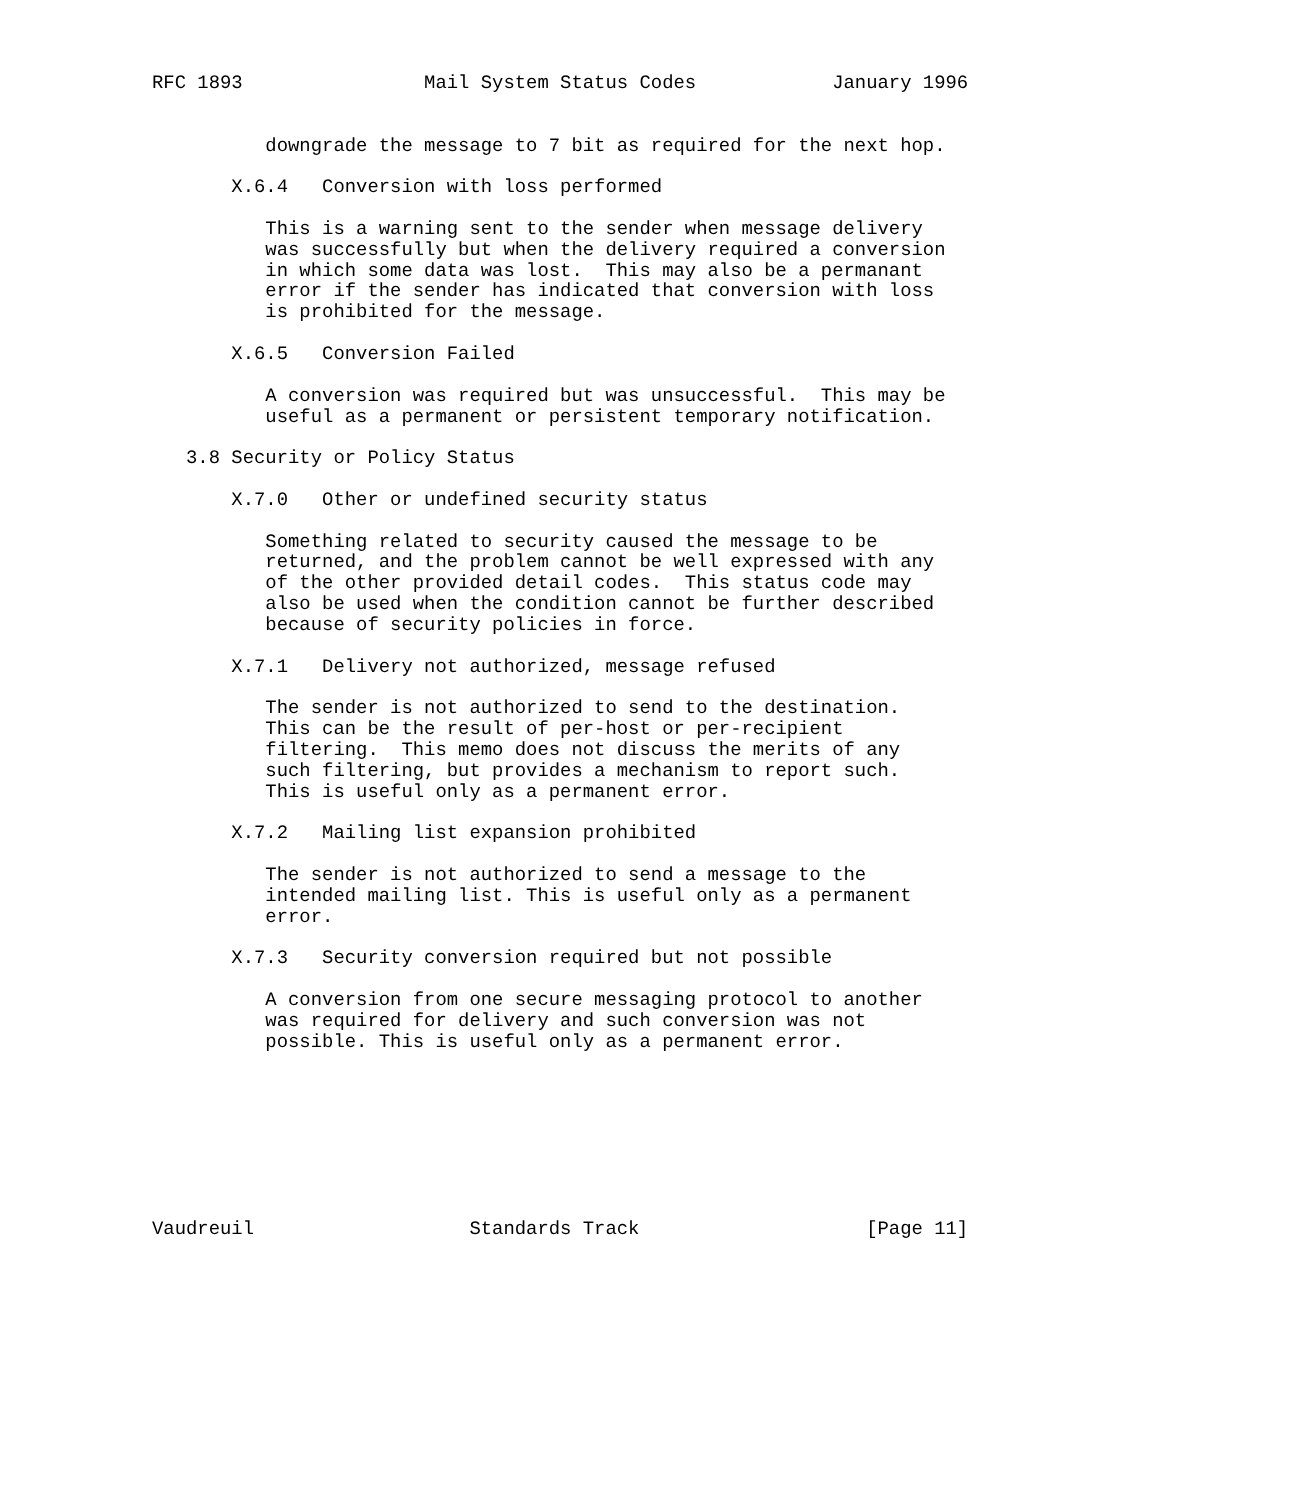RFC 1893                Mail System Status Codes            January 1996


          downgrade the message to 7 bit as required for the next hop.

       X.6.4   Conversion with loss performed

          This is a warning sent to the sender when message delivery
          was successfully but when the delivery required a conversion
          in which some data was lost.  This may also be a permanant
          error if the sender has indicated that conversion with loss
          is prohibited for the message.

       X.6.5   Conversion Failed

          A conversion was required but was unsuccessful.  This may be
          useful as a permanent or persistent temporary notification.

   3.8 Security or Policy Status

       X.7.0   Other or undefined security status

          Something related to security caused the message to be
          returned, and the problem cannot be well expressed with any
          of the other provided detail codes.  This status code may
          also be used when the condition cannot be further described
          because of security policies in force.

       X.7.1   Delivery not authorized, message refused

          The sender is not authorized to send to the destination.
          This can be the result of per-host or per-recipient
          filtering.  This memo does not discuss the merits of any
          such filtering, but provides a mechanism to report such.
          This is useful only as a permanent error.

       X.7.2   Mailing list expansion prohibited

          The sender is not authorized to send a message to the
          intended mailing list. This is useful only as a permanent
          error.

       X.7.3   Security conversion required but not possible

          A conversion from one secure messaging protocol to another
          was required for delivery and such conversion was not
          possible. This is useful only as a permanent error.








Vaudreuil                   Standards Track                    [Page 11]